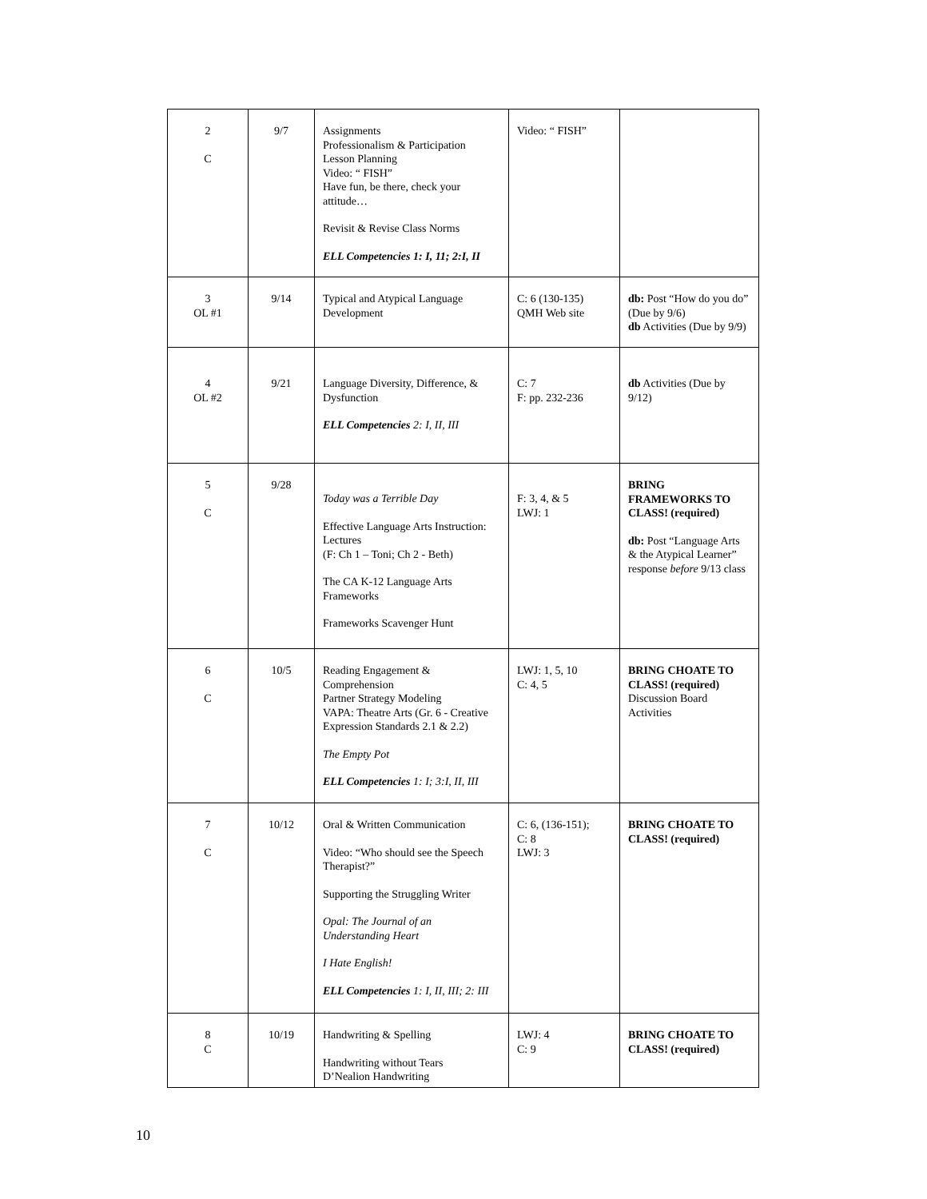| 2 C | 9/7 | Assignments Professionalism & Participation Lesson Planning Video: “ FISH” Have fun, be there, check your attitude… Revisit & Revise Class Norms ELL Competencies 1: I, 11; 2:I, II | Video: “ FISH” | |
| 3 OL #1 | 9/14 | Typical and Atypical Language Development | C: 6 (130-135) QMH Web site | db: Post “How do you do” (Due by 9/6) db Activities (Due by 9/9) |
| 4 OL #2 | 9/21 | Language Diversity, Difference, & Dysfunction ELL Competencies 2: I, II, III | C: 7 F: pp. 232-236 | db Activities (Due by 9/12) |
| 5 C | 9/28 | Today was a Terrible Day Effective Language Arts Instruction: Lectures (F: Ch 1 – Toni; Ch 2 - Beth) The CA K-12 Language Arts Frameworks Frameworks Scavenger Hunt | F: 3, 4, & 5 LWJ: 1 | BRING FRAMEWORKS TO CLASS! (required) db: Post “Language Arts & the Atypical Learner” response before 9/13 class |
| 6 C | 10/5 | Reading Engagement & Comprehension Partner Strategy Modeling VAPA: Theatre Arts (Gr. 6 - Creative Expression Standards 2.1 & 2.2) The Empty Pot ELL Competencies 1: I; 3:I, II, III | LWJ: 1, 5, 10 C: 4, 5 | BRING CHOATE TO CLASS! (required) Discussion Board Activities |
| 7 C | 10/12 | Oral & Written Communication Video: “Who should see the Speech Therapist?” Supporting the Struggling Writer Opal: The Journal of an Understanding Heart I Hate English! ELL Competencies 1: I, II, III; 2: III | C: 6, (136-151); C: 8 LWJ: 3 | BRING CHOATE TO CLASS! (required) |
| 8 C | 10/19 | Handwriting & Spelling Handwriting without Tears D’Nealion Handwriting | LWJ: 4 C: 9 | BRING CHOATE TO CLASS! (required) |
10